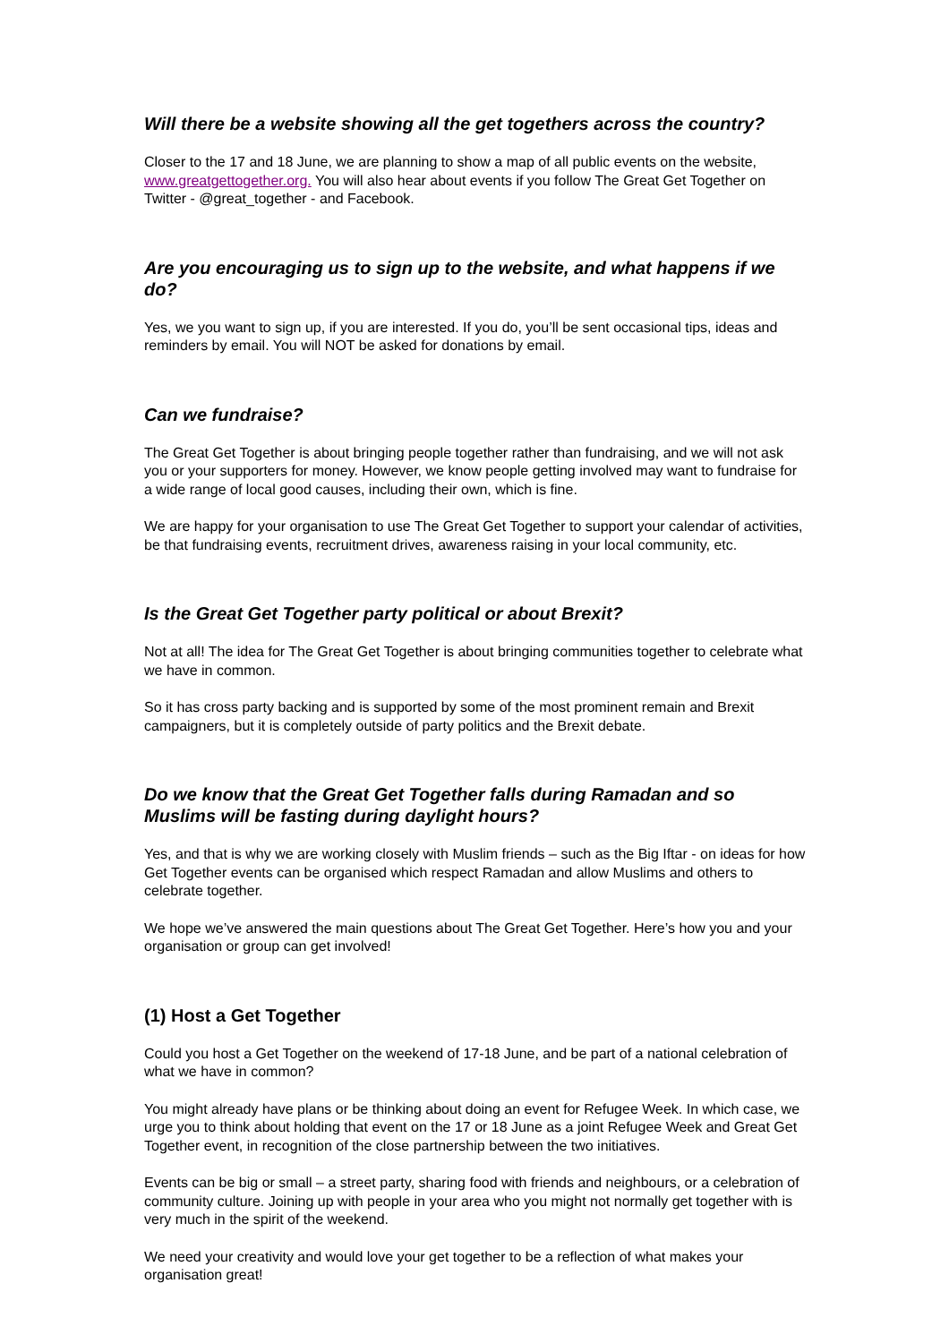Will there be a website showing all the get togethers across the country?
Closer to the 17 and 18 June, we are planning to show a map of all public events on the website, www.greatgettogether.org. You will also hear about events if you follow The Great Get Together on Twitter - @great_together - and Facebook.
Are you encouraging us to sign up to the website, and what happens if we do?
Yes, we you want to sign up, if you are interested. If you do, you’ll be sent occasional tips, ideas and reminders by email. You will NOT be asked for donations by email.
Can we fundraise?
The Great Get Together is about bringing people together rather than fundraising, and we will not ask you or your supporters for money. However, we know people getting involved may want to fundraise for a wide range of local good causes, including their own, which is fine.
We are happy for your organisation to use The Great Get Together to support your calendar of activities, be that fundraising events, recruitment drives, awareness raising in your local community, etc.
Is the Great Get Together party political or about Brexit?
Not at all! The idea for The Great Get Together is about bringing communities together to celebrate what we have in common.
So it has cross party backing and is supported by some of the most prominent remain and Brexit campaigners, but it is completely outside of party politics and the Brexit debate.
Do we know that the Great Get Together falls during Ramadan and so Muslims will be fasting during daylight hours?
Yes, and that is why we are working closely with Muslim friends – such as the Big Iftar - on ideas for how Get Together events can be organised which respect Ramadan and allow Muslims and others to celebrate together.
We hope we’ve answered the main questions about The Great Get Together. Here’s how you and your organisation or group can get involved!
(1) Host a Get Together
Could you host a Get Together on the weekend of 17-18 June, and be part of a national celebration of what we have in common?
You might already have plans or be thinking about doing an event for Refugee Week. In which case, we urge you to think about holding that event on the 17 or 18 June as a joint Refugee Week and Great Get Together event, in recognition of the close partnership between the two initiatives.
Events can be big or small – a street party, sharing food with friends and neighbours, or a celebration of community culture. Joining up with people in your area who you might not normally get together with is very much in the spirit of the weekend.
We need your creativity and would love your get together to be a reflection of what makes your organisation great!